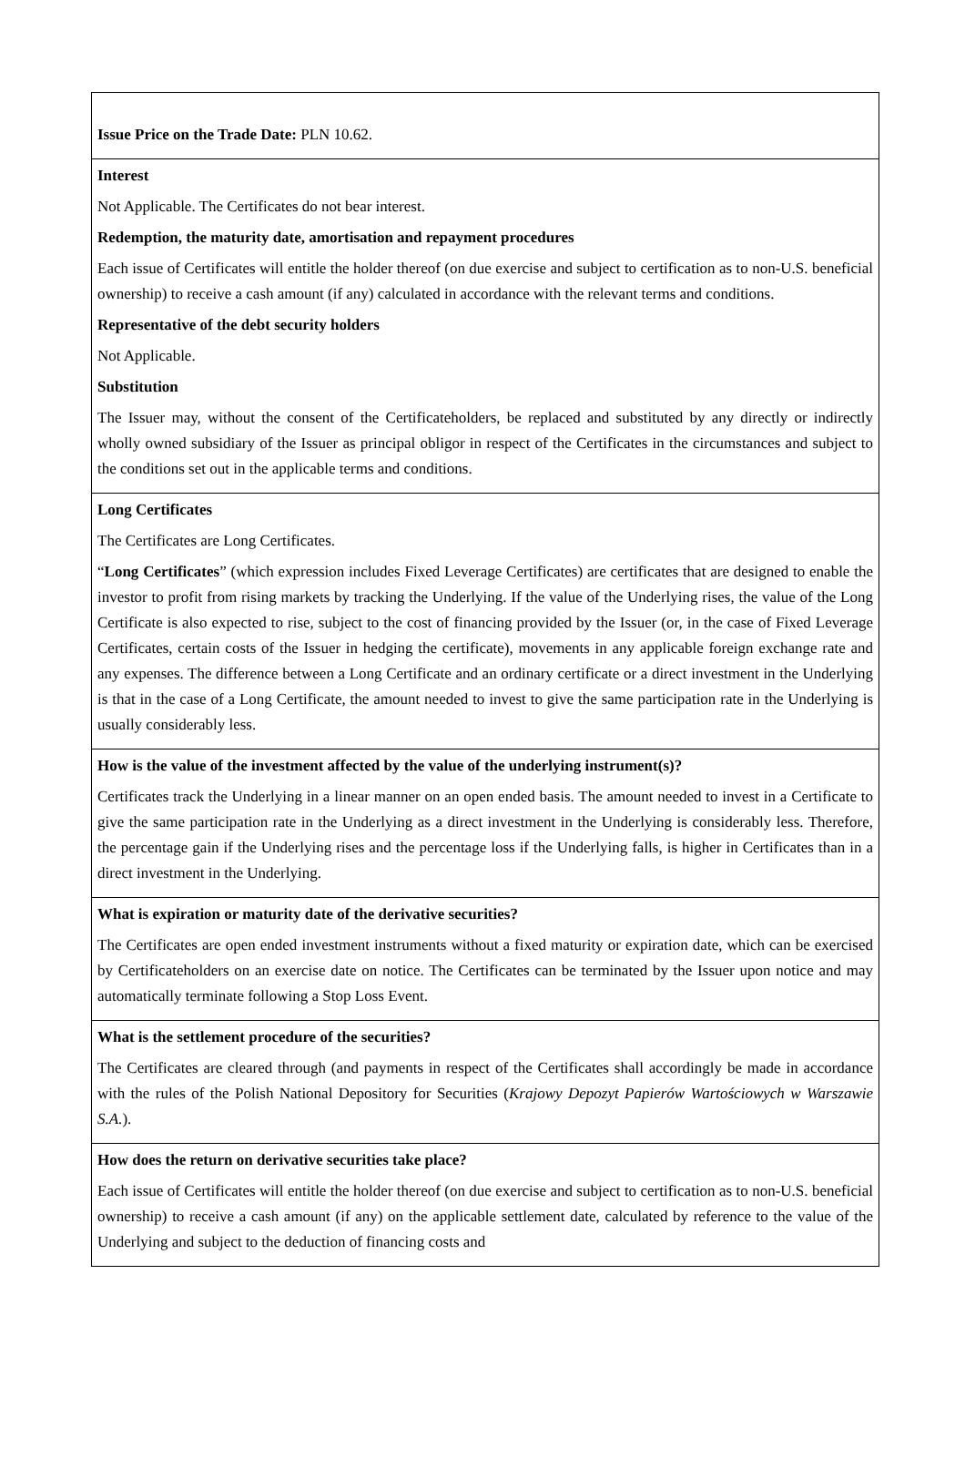| Issue Price on the Trade Date: PLN 10.62. |
| Interest Not Applicable. The Certificates do not bear interest. Redemption, the maturity date, amortisation and repayment procedures Each issue of Certificates will entitle the holder thereof (on due exercise and subject to certification as to non-U.S. beneficial ownership) to receive a cash amount (if any) calculated in accordance with the relevant terms and conditions. Representative of the debt security holders Not Applicable. Substitution The Issuer may, without the consent of the Certificateholders, be replaced and substituted by any directly or indirectly wholly owned subsidiary of the Issuer as principal obligor in respect of the Certificates in the circumstances and subject to the conditions set out in the applicable terms and conditions. |
| Long Certificates The Certificates are Long Certificates. “ Long Certificates ” (which expression includes Fixed Leverage Certificates) are certificates that are designed to enable the investor to profit from rising markets by tracking the Underlying. If the value of the Underlying rises, the value of the Long Certificate is also expected to rise, subject to the cost of financing provided by the Issuer (or, in the case of Fixed Leverage Certificates, certain costs of the Issuer in hedging the certificate), movements in any applicable foreign exchange rate and any expenses. The difference between a Long Certificate and an ordinary certificate or a direct investment in the Underlying is that in the case of a Long Certificate, the amount needed to invest to give the same participation rate in the Underlying is usually considerably less. |
| How is the value of the investment affected by the value of the underlying instrument(s)? Certificates track the Underlying in a linear manner on an open ended basis. The amount needed to invest in a Certificate to give the same participation rate in the Underlying as a direct investment in the Underlying is considerably less. Therefore, the percentage gain if the Underlying rises and the percentage loss if the Underlying falls, is higher in Certificates than in a direct investment in the Underlying. |
| What is expiration or maturity date of the derivative securities? The Certificates are open ended investment instruments without a fixed maturity or expiration date, which can be exercised by Certificateholders on an exercise date on notice. The Certificates can be terminated by the Issuer upon notice and may automatically terminate following a Stop Loss Event. |
| What is the settlement procedure of the securities? The Certificates are cleared through (and payments in respect of the Certificates shall accordingly be made in accordance with the rules of the Polish National Depository for Securities ( Krajowy Depozyt Papierów Wartościowych w Warszawie S.A. ). |
| How does the return on derivative securities take place? Each issue of Certificates will entitle the holder thereof (on due exercise and subject to certification as to non-U.S. beneficial ownership) to receive a cash amount (if any) on the applicable settlement date, calculated by reference to the value of the Underlying and subject to the deduction of financing costs and |